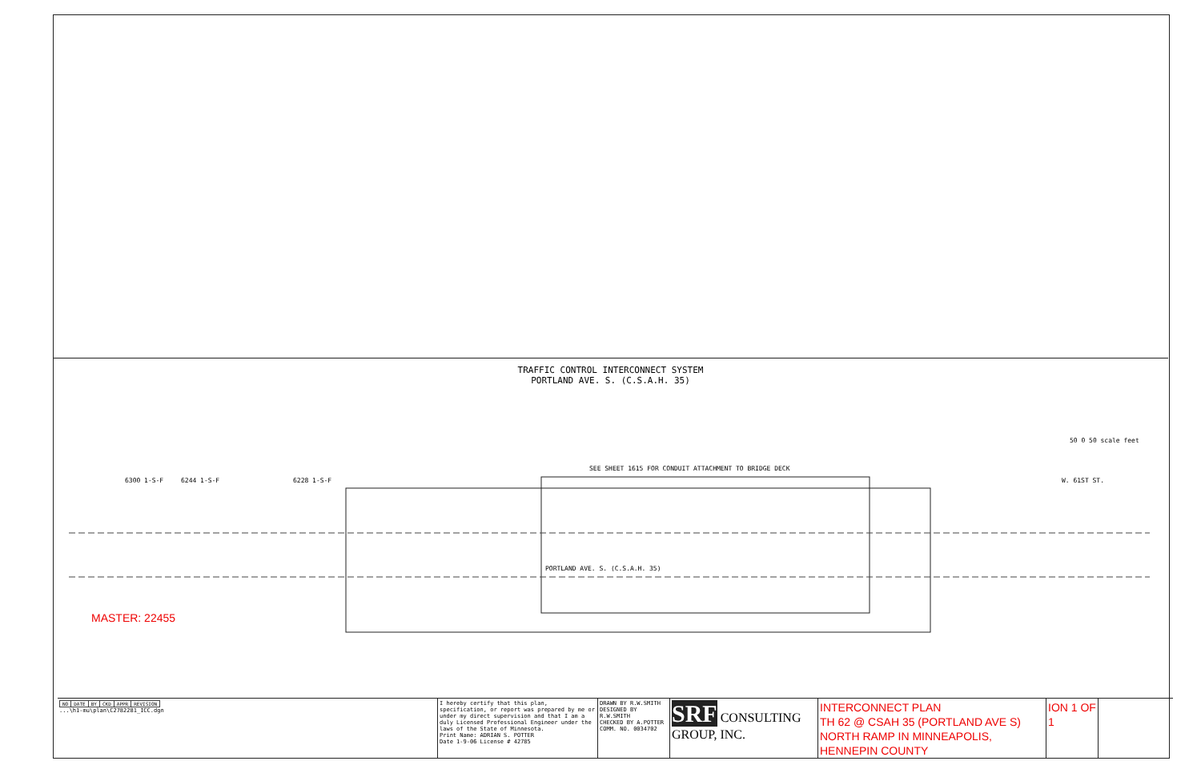TRAFFIC CONTROL INTERCONNECT SYSTEM
PORTLAND AVE. S. (C.S.A.H. 35)
SEE SHEET 1615 FOR CONDUIT ATTACHMENT TO BRIDGE DECK
PORTLAND AVE. S. (C.S.A.H. 35)
6300 1-S-F 6244 1-S-F 6228 1-S-F W. 61ST ST.
50 0 50 scale feet
MASTER: 22455
| NO | DATE | BY | CKD | APPR | REVISION |
...\h1-mu\plan\C2782281_ICC.dgn
I hereby certify that this plan, specification, or report was prepared by me or under my direct supervision and that I am a duly Licensed Professional Engineer under the laws of the State of Minnesota.
Print Name: ADRIAN S. POTTER
Date 1-9-06 License # 42785
DRAWN BY R.W.SMITH
DESIGNED BY R.W.SMITH
CHECKED BY A.POTTER
COMM. NO. 0034702
SRF CONSULTING GROUP, INC.
INTERCONNECT PLAN
TH 62 @ CSAH 35 (PORTLAND AVE S)
NORTH RAMP IN MINNEAPOLIS,
HENNEPIN COUNTY
ION 1 OF
1